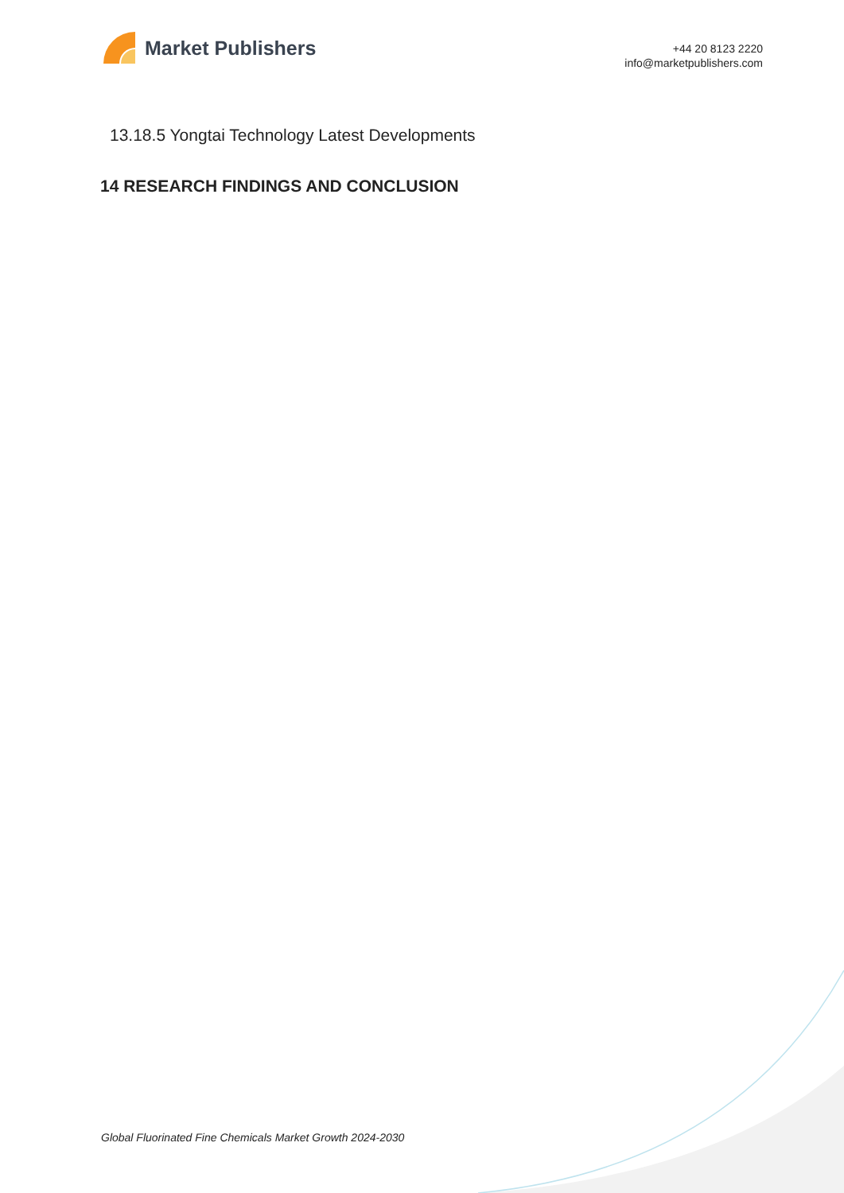Market Publishers
+44 20 8123 2220
info@marketpublishers.com
13.18.5 Yongtai Technology Latest Developments
14 RESEARCH FINDINGS AND CONCLUSION
Global Fluorinated Fine Chemicals Market Growth 2024-2030